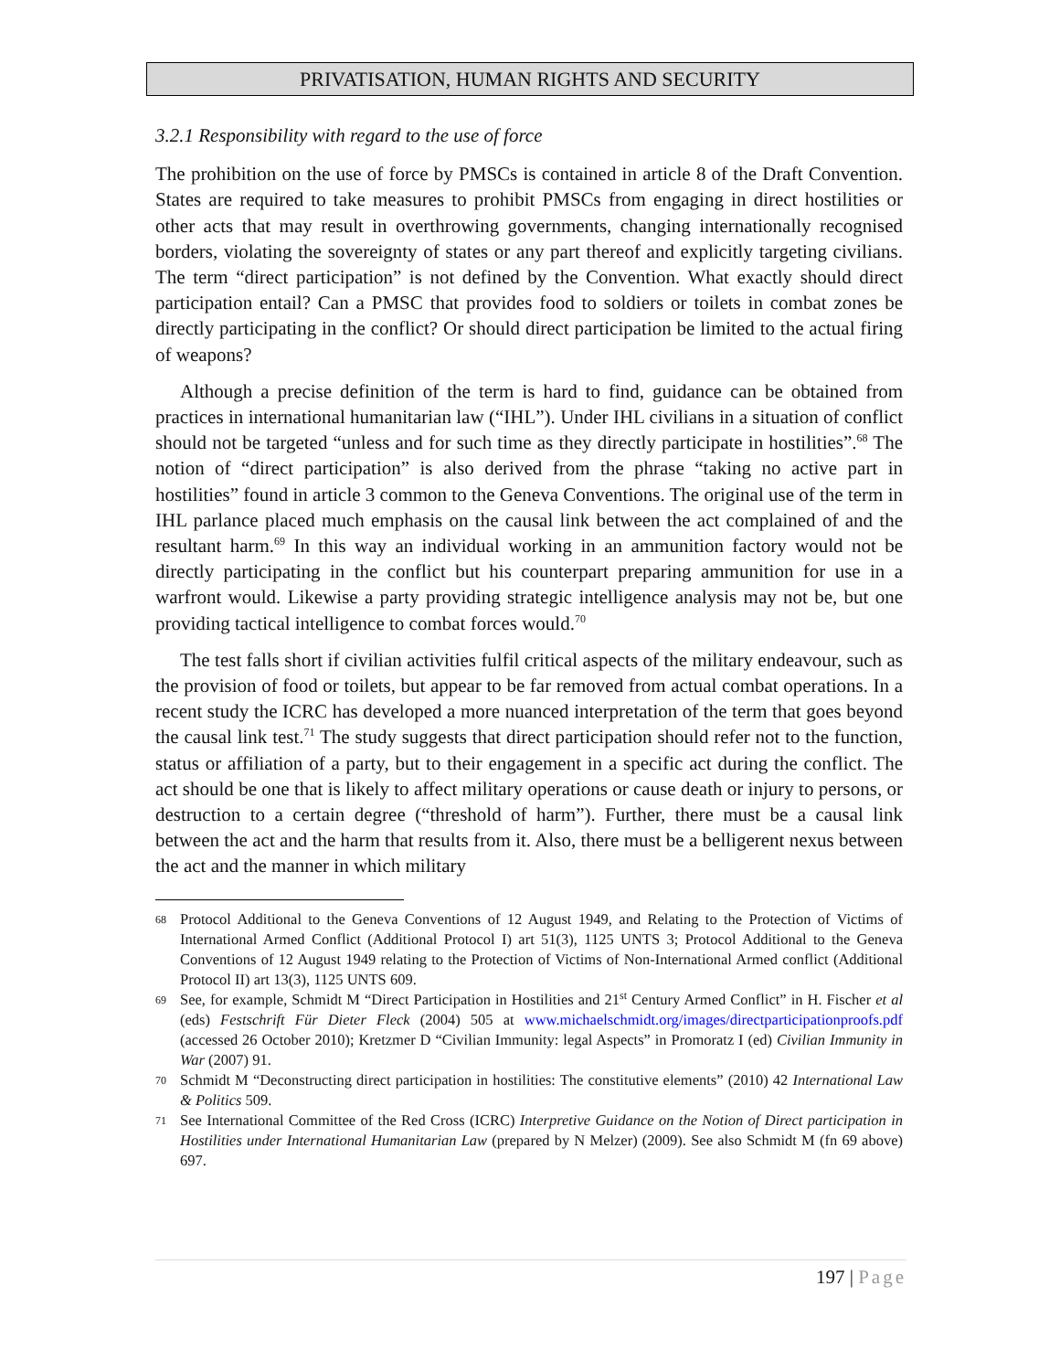PRIVATISATION, HUMAN RIGHTS AND SECURITY
3.2.1 Responsibility with regard to the use of force
The prohibition on the use of force by PMSCs is contained in article 8 of the Draft Convention. States are required to take measures to prohibit PMSCs from engaging in direct hostilities or other acts that may result in overthrowing governments, changing internationally recognised borders, violating the sovereignty of states or any part thereof and explicitly targeting civilians. The term “direct participation” is not defined by the Convention. What exactly should direct participation entail? Can a PMSC that provides food to soldiers or toilets in combat zones be directly participating in the conflict? Or should direct participation be limited to the actual firing of weapons?
Although a precise definition of the term is hard to find, guidance can be obtained from practices in international humanitarian law (“IHL”). Under IHL civilians in a situation of conflict should not be targeted “unless and for such time as they directly participate in hostilities”.<sup>68</sup> The notion of “direct participation” is also derived from the phrase “taking no active part in hostilities” found in article 3 common to the Geneva Conventions. The original use of the term in IHL parlance placed much emphasis on the causal link between the act complained of and the resultant harm.<sup>69</sup> In this way an individual working in an ammunition factory would not be directly participating in the conflict but his counterpart preparing ammunition for use in a warfront would. Likewise a party providing strategic intelligence analysis may not be, but one providing tactical intelligence to combat forces would.<sup>70</sup>
The test falls short if civilian activities fulfil critical aspects of the military endeavour, such as the provision of food or toilets, but appear to be far removed from actual combat operations. In a recent study the ICRC has developed a more nuanced interpretation of the term that goes beyond the causal link test.<sup>71</sup> The study suggests that direct participation should refer not to the function, status or affiliation of a party, but to their engagement in a specific act during the conflict. The act should be one that is likely to affect military operations or cause death or injury to persons, or destruction to a certain degree (“threshold of harm”). Further, there must be a causal link between the act and the harm that results from it. Also, there must be a belligerent nexus between the act and the manner in which military
68 Protocol Additional to the Geneva Conventions of 12 August 1949, and Relating to the Protection of Victims of International Armed Conflict (Additional Protocol I) art 51(3), 1125 UNTS 3; Protocol Additional to the Geneva Conventions of 12 August 1949 relating to the Protection of Victims of Non-International Armed conflict (Additional Protocol II) art 13(3), 1125 UNTS 609.
69 See, for example, Schmidt M “Direct Participation in Hostilities and 21<sup>st</sup> Century Armed Conflict” in H. Fischer et al (eds) Festschrift Für Dieter Fleck (2004) 505 at www.michaelschmidt.org/images/directparticipationproofs.pdf (accessed 26 October 2010); Kretzmer D “Civilian Immunity: legal Aspects” in Promoratz I (ed) Civilian Immunity in War (2007) 91.
70 Schmidt M “Deconstructing direct participation in hostilities: The constitutive elements” (2010) 42 International Law & Politics 509.
71 See International Committee of the Red Cross (ICRC) Interpretive Guidance on the Notion of Direct participation in Hostilities under International Humanitarian Law (prepared by N Melzer) (2009). See also Schmidt M (fn 69 above) 697.
197 | Page